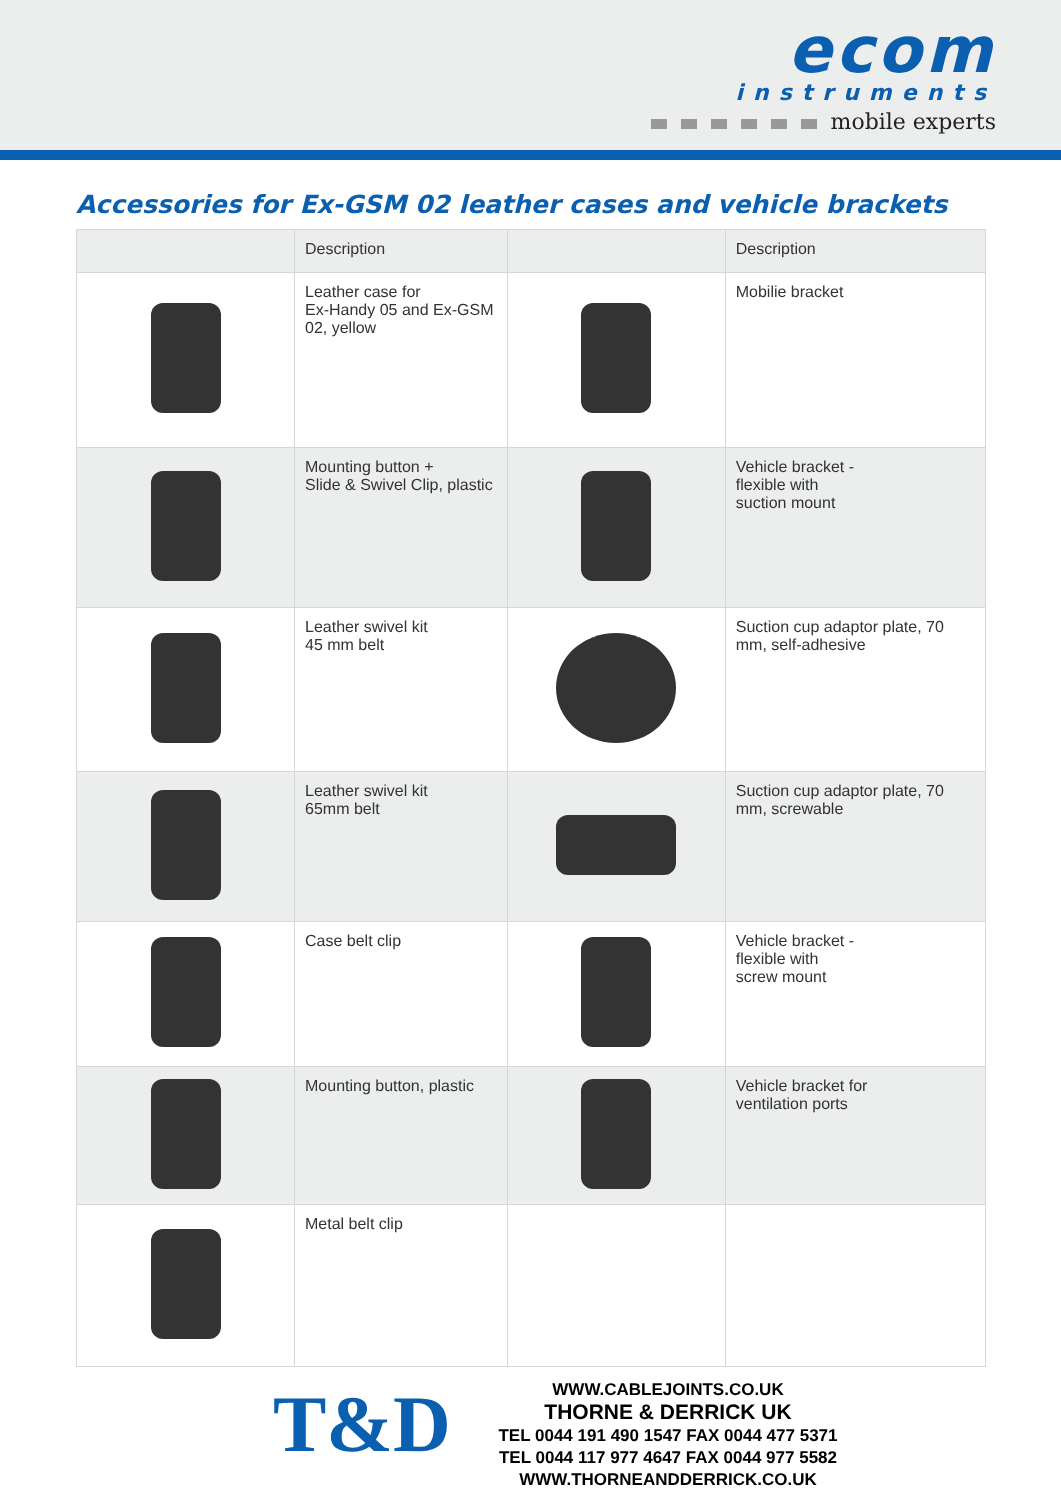ecom
instruments
mobile experts
Accessories for Ex-GSM 02 leather cases and vehicle brackets
| | Description | | Description |
| --- | --- | --- | --- |
| | Leather case for Ex-Handy 05 and Ex-GSM 02, yellow | | Mobilie bracket |
| | Mounting button + Slide & Swivel Clip, plastic | | Vehicle bracket - flexible with suction mount |
| | Leather swivel kit 45 mm belt | | Suction cup adaptor plate, 70 mm, self-adhesive |
| | Leather swivel kit 65mm belt | | Suction cup adaptor plate, 70 mm, screwable |
| | Case belt clip | | Vehicle bracket - flexible with screw mount |
| | Mounting button, plastic | | Vehicle bracket for ventilation ports |
| | Metal belt clip | | |
T&D
WWW.CABLEJOINTS.CO.UK
THORNE & DERRICK UK
TEL 0044 191 490 1547 FAX 0044 477 5371
TEL 0044 117 977 4647 FAX 0044 977 5582
WWW.THORNEANDDERRICK.CO.UK